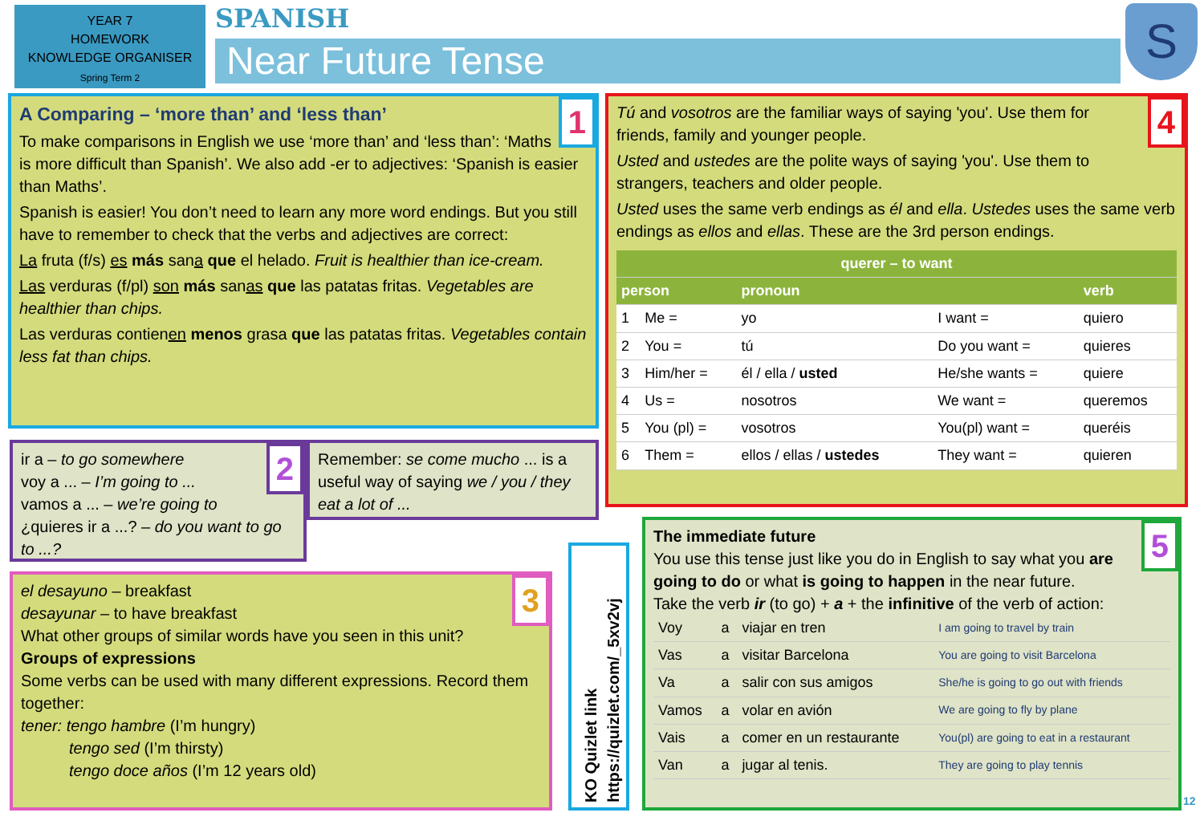YEAR 7
HOMEWORK
KNOWLEDGE ORGANISER
Spring Term 2
SPANISH
Near Future Tense
S
1
A Comparing – ‘more than’ and ‘less than’
To make comparisons in English we use ‘more than’ and ‘less than’: ‘Maths is more difficult than Spanish’. We also add -er to adjectives: ‘Spanish is easier than Maths’.
Spanish is easier! You don’t need to learn any more word endings. But you still have to remember to check that the verbs and adjectives are correct:
La fruta (f/s) es más sana que el helado. Fruit is healthier than ice-cream.
Las verduras (f/pl) son más sanas que las patatas fritas. Vegetables are healthier than chips.
Las verduras contienen menos grasa que las patatas fritas. Vegetables contain less fat than chips.
2
ir a – to go somewhere
voy a ... – I’m going to ...
vamos a ... – we’re going to
¿quieres ir a ...? – do you want to go to ...?
Remember: se come mucho ... is a useful way of saying we / you / they eat a lot of ...
3
el desayuno – breakfast
desayunar – to have breakfast
What other groups of similar words have you seen in this unit?
Groups of expressions
Some verbs can be used with many different expressions. Record them together:
tener: tengo hambre (I’m hungry)
   tengo sed (I’m thirsty)
   tengo doce años (I’m 12 years old)
KO Quizlet link
https://quizlet.com/_5xv2vj
4
Tú and vosotros are the familiar ways of saying 'you'. Use them for friends, family and younger people.
Usted and ustedes are the polite ways of saying 'you'. Use them to strangers, teachers and older people.
Usted uses the same verb endings as él and ella. Ustedes uses the same verb endings as ellos and ellas. These are the 3rd person endings.
| querer – to want | | | | |
| --- | --- | --- | --- | --- |
| person | | pronoun | | verb |
| 1 | Me = | yo | I want = | quiero |
| 2 | You = | tú | Do you want = | quieres |
| 3 | Him/her = | él / ella / usted | He/she wants = | quiere |
| 4 | Us = | nosotros | We want = | queremos |
| 5 | You (pl) = | vosotros | You(pl) want = | queréis |
| 6 | Them = | ellos / ellas / ustedes | They want = | quieren |
5
The immediate future
You use this tense just like you do in English to say what you are going to do or what is going to happen in the near future.
Take the verb ir (to go) + a + the infinitive of the verb of action:
| Voy | a | viajar en tren | I am going to travel by train |
| Vas | a | visitar Barcelona | You are going to visit Barcelona |
| Va | a | salir con sus amigos | She/he is going to go out with friends |
| Vamos | a | volar en avión | We are going to fly by plane |
| Vais | a | comer en un restaurante | You(pl) are going to eat in a restaurant |
| Van | a | jugar al tenis. | They are going to play tennis |
12